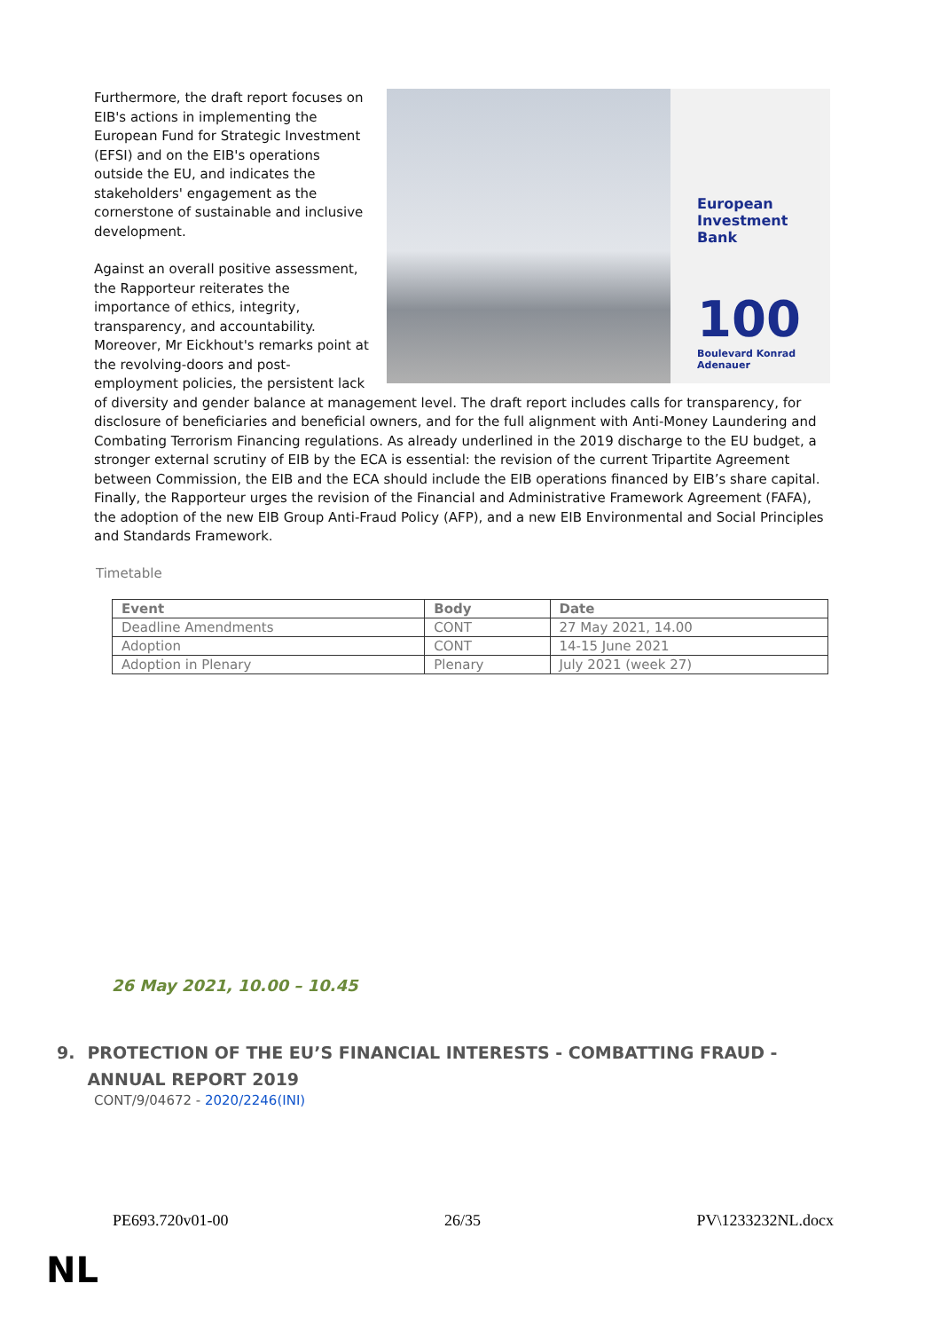European Investment Bank
100
Boulevard Konrad Adenauer
Furthermore, the draft report focuses on EIB's actions in implementing the European Fund for Strategic Investment (EFSI) and on the EIB's operations outside the EU, and indicates the stakeholders' engagement as the cornerstone of sustainable and inclusive development.
Against an overall positive assessment, the Rapporteur reiterates the importance of ethics, integrity, transparency, and accountability. Moreover, Mr Eickhout's remarks point at the revolving-doors and post-employment policies, the persistent lack of diversity and gender balance at management level. The draft report includes calls for transparency, for disclosure of beneficiaries and beneficial owners, and for the full alignment with Anti-Money Laundering and Combating Terrorism Financing regulations. As already underlined in the 2019 discharge to the EU budget, a stronger external scrutiny of EIB by the ECA is essential: the revision of the current Tripartite Agreement between Commission, the EIB and the ECA should include the EIB operations financed by EIB’s share capital. Finally, the Rapporteur urges the revision of the Financial and Administrative Framework Agreement (FAFA), the adoption of the new EIB Group Anti-Fraud Policy (AFP), and a new EIB Environmental and Social Principles and Standards Framework.
Timetable
| Event | Body | Date |
| --- | --- | --- |
| Deadline Amendments | CONT | 27 May 2021, 14.00 |
| Adoption | CONT | 14-15 June 2021 |
| Adoption in Plenary | Plenary | July 2021 (week 27) |
26 May 2021, 10.00 – 10.45
9. PROTECTION OF THE EU’S FINANCIAL INTERESTS - COMBATTING FRAUD - ANNUAL REPORT 2019
CONT/9/04672 - 2020/2246(INI)
PE693.720v01-00 26/35 PV\1233232NL.docx
NL